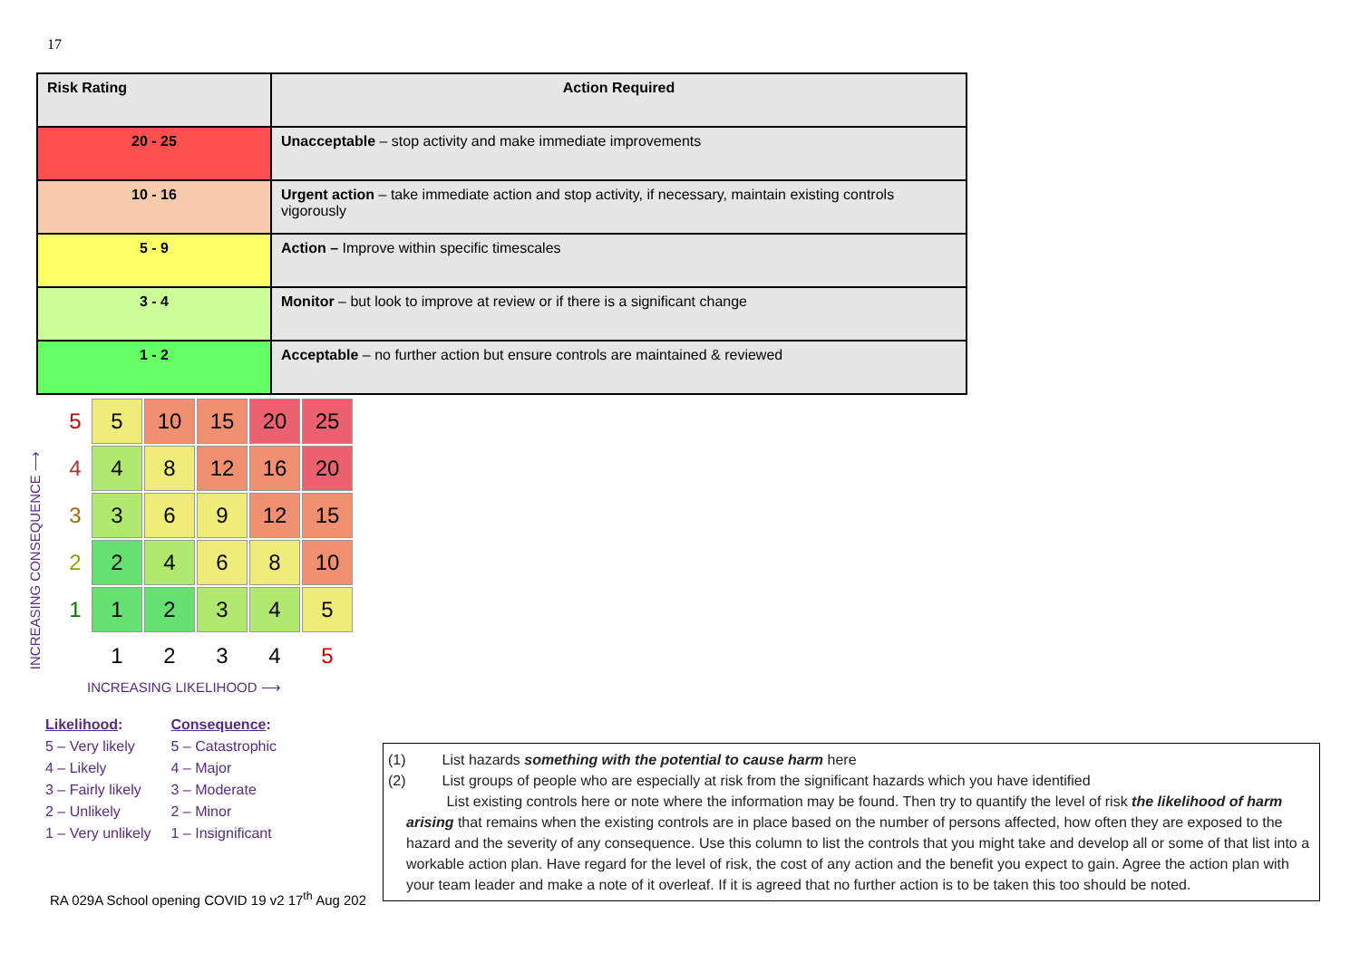17
| Risk Rating | Action Required |
| --- | --- |
| 20 - 25 | Unacceptable – stop activity and make immediate improvements |
| 10 - 16 | Urgent action – take immediate action and stop activity, if necessary, maintain existing controls vigorously |
| 5 - 9 | Action – Improve within specific timescales |
| 3 - 4 | Monitor – but look to improve at review or if there is a significant change |
| 1 - 2 | Acceptable – no further action but ensure controls are maintained & reviewed |
INCREASING CONSEQUENCE ⟶
| 5 | 5 | 10 | 15 | 20 | 25 |
| 4 | 4 | 8 | 12 | 16 | 20 |
| 3 | 3 | 6 | 9 | 12 | 15 |
| 2 | 2 | 4 | 6 | 8 | 10 |
| 1 | 1 | 2 | 3 | 4 | 5 |
| | 1 | 2 | 3 | 4 | 5 |
INCREASING LIKELIHOOD ⟶
Likelihood:
5 – Very likely
4 – Likely
3 – Fairly likely
2 – Unlikely
1 – Very unlikely
Consequence:
5 – Catastrophic
4 – Major
3 – Moderate
2 – Minor
1 – Insignificant
RA 029A School opening COVID 19 v2 17<sup>th</sup> Aug 202
(1) List hazards something with the potential to cause harm here
(2) List groups of people who are especially at risk from the significant hazards which you have identified
List existing controls here or note where the information may be found. Then try to quantify the level of risk the likelihood of harm arising that remains when the existing controls are in place based on the number of persons affected, how often they are exposed to the hazard and the severity of any consequence. Use this column to list the controls that you might take and develop all or some of that list into a workable action plan. Have regard for the level of risk, the cost of any action and the benefit you expect to gain. Agree the action plan with your team leader and make a note of it overleaf. If it is agreed that no further action is to be taken this too should be noted.